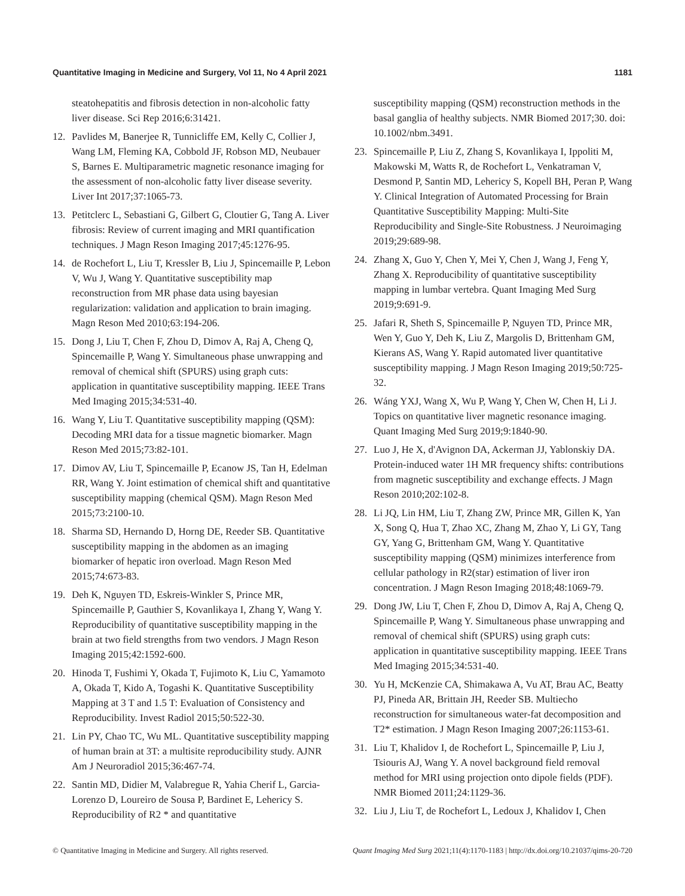Quantitative Imaging in Medicine and Surgery, Vol 11, No 4 April 2021 1181
steatohepatitis and fibrosis detection in non-alcoholic fatty liver disease. Sci Rep 2016;6:31421.
12. Pavlides M, Banerjee R, Tunnicliffe EM, Kelly C, Collier J, Wang LM, Fleming KA, Cobbold JF, Robson MD, Neubauer S, Barnes E. Multiparametric magnetic resonance imaging for the assessment of non-alcoholic fatty liver disease severity. Liver Int 2017;37:1065-73.
13. Petitclerc L, Sebastiani G, Gilbert G, Cloutier G, Tang A. Liver fibrosis: Review of current imaging and MRI quantification techniques. J Magn Reson Imaging 2017;45:1276-95.
14. de Rochefort L, Liu T, Kressler B, Liu J, Spincemaille P, Lebon V, Wu J, Wang Y. Quantitative susceptibility map reconstruction from MR phase data using bayesian regularization: validation and application to brain imaging. Magn Reson Med 2010;63:194-206.
15. Dong J, Liu T, Chen F, Zhou D, Dimov A, Raj A, Cheng Q, Spincemaille P, Wang Y. Simultaneous phase unwrapping and removal of chemical shift (SPURS) using graph cuts: application in quantitative susceptibility mapping. IEEE Trans Med Imaging 2015;34:531-40.
16. Wang Y, Liu T. Quantitative susceptibility mapping (QSM): Decoding MRI data for a tissue magnetic biomarker. Magn Reson Med 2015;73:82-101.
17. Dimov AV, Liu T, Spincemaille P, Ecanow JS, Tan H, Edelman RR, Wang Y. Joint estimation of chemical shift and quantitative susceptibility mapping (chemical QSM). Magn Reson Med 2015;73:2100-10.
18. Sharma SD, Hernando D, Horng DE, Reeder SB. Quantitative susceptibility mapping in the abdomen as an imaging biomarker of hepatic iron overload. Magn Reson Med 2015;74:673-83.
19. Deh K, Nguyen TD, Eskreis-Winkler S, Prince MR, Spincemaille P, Gauthier S, Kovanlikaya I, Zhang Y, Wang Y. Reproducibility of quantitative susceptibility mapping in the brain at two field strengths from two vendors. J Magn Reson Imaging 2015;42:1592-600.
20. Hinoda T, Fushimi Y, Okada T, Fujimoto K, Liu C, Yamamoto A, Okada T, Kido A, Togashi K. Quantitative Susceptibility Mapping at 3 T and 1.5 T: Evaluation of Consistency and Reproducibility. Invest Radiol 2015;50:522-30.
21. Lin PY, Chao TC, Wu ML. Quantitative susceptibility mapping of human brain at 3T: a multisite reproducibility study. AJNR Am J Neuroradiol 2015;36:467-74.
22. Santin MD, Didier M, Valabregue R, Yahia Cherif L, Garcia-Lorenzo D, Loureiro de Sousa P, Bardinet E, Lehericy S. Reproducibility of R2 * and quantitative
susceptibility mapping (QSM) reconstruction methods in the basal ganglia of healthy subjects. NMR Biomed 2017;30. doi: 10.1002/nbm.3491.
23. Spincemaille P, Liu Z, Zhang S, Kovanlikaya I, Ippoliti M, Makowski M, Watts R, de Rochefort L, Venkatraman V, Desmond P, Santin MD, Lehericy S, Kopell BH, Peran P, Wang Y. Clinical Integration of Automated Processing for Brain Quantitative Susceptibility Mapping: Multi-Site Reproducibility and Single-Site Robustness. J Neuroimaging 2019;29:689-98.
24. Zhang X, Guo Y, Chen Y, Mei Y, Chen J, Wang J, Feng Y, Zhang X. Reproducibility of quantitative susceptibility mapping in lumbar vertebra. Quant Imaging Med Surg 2019;9:691-9.
25. Jafari R, Sheth S, Spincemaille P, Nguyen TD, Prince MR, Wen Y, Guo Y, Deh K, Liu Z, Margolis D, Brittenham GM, Kierans AS, Wang Y. Rapid automated liver quantitative susceptibility mapping. J Magn Reson Imaging 2019;50:725-32.
26. Wáng YXJ, Wang X, Wu P, Wang Y, Chen W, Chen H, Li J. Topics on quantitative liver magnetic resonance imaging. Quant Imaging Med Surg 2019;9:1840-90.
27. Luo J, He X, d'Avignon DA, Ackerman JJ, Yablonskiy DA. Protein-induced water 1H MR frequency shifts: contributions from magnetic susceptibility and exchange effects. J Magn Reson 2010;202:102-8.
28. Li JQ, Lin HM, Liu T, Zhang ZW, Prince MR, Gillen K, Yan X, Song Q, Hua T, Zhao XC, Zhang M, Zhao Y, Li GY, Tang GY, Yang G, Brittenham GM, Wang Y. Quantitative susceptibility mapping (QSM) minimizes interference from cellular pathology in R2(star) estimation of liver iron concentration. J Magn Reson Imaging 2018;48:1069-79.
29. Dong JW, Liu T, Chen F, Zhou D, Dimov A, Raj A, Cheng Q, Spincemaille P, Wang Y. Simultaneous phase unwrapping and removal of chemical shift (SPURS) using graph cuts: application in quantitative susceptibility mapping. IEEE Trans Med Imaging 2015;34:531-40.
30. Yu H, McKenzie CA, Shimakawa A, Vu AT, Brau AC, Beatty PJ, Pineda AR, Brittain JH, Reeder SB. Multiecho reconstruction for simultaneous water-fat decomposition and T2* estimation. J Magn Reson Imaging 2007;26:1153-61.
31. Liu T, Khalidov I, de Rochefort L, Spincemaille P, Liu J, Tsiouris AJ, Wang Y. A novel background field removal method for MRI using projection onto dipole fields (PDF). NMR Biomed 2011;24:1129-36.
32. Liu J, Liu T, de Rochefort L, Ledoux J, Khalidov I, Chen
© Quantitative Imaging in Medicine and Surgery. All rights reserved. Quant Imaging Med Surg 2021;11(4):1170-1183 | http://dx.doi.org/10.21037/qims-20-720